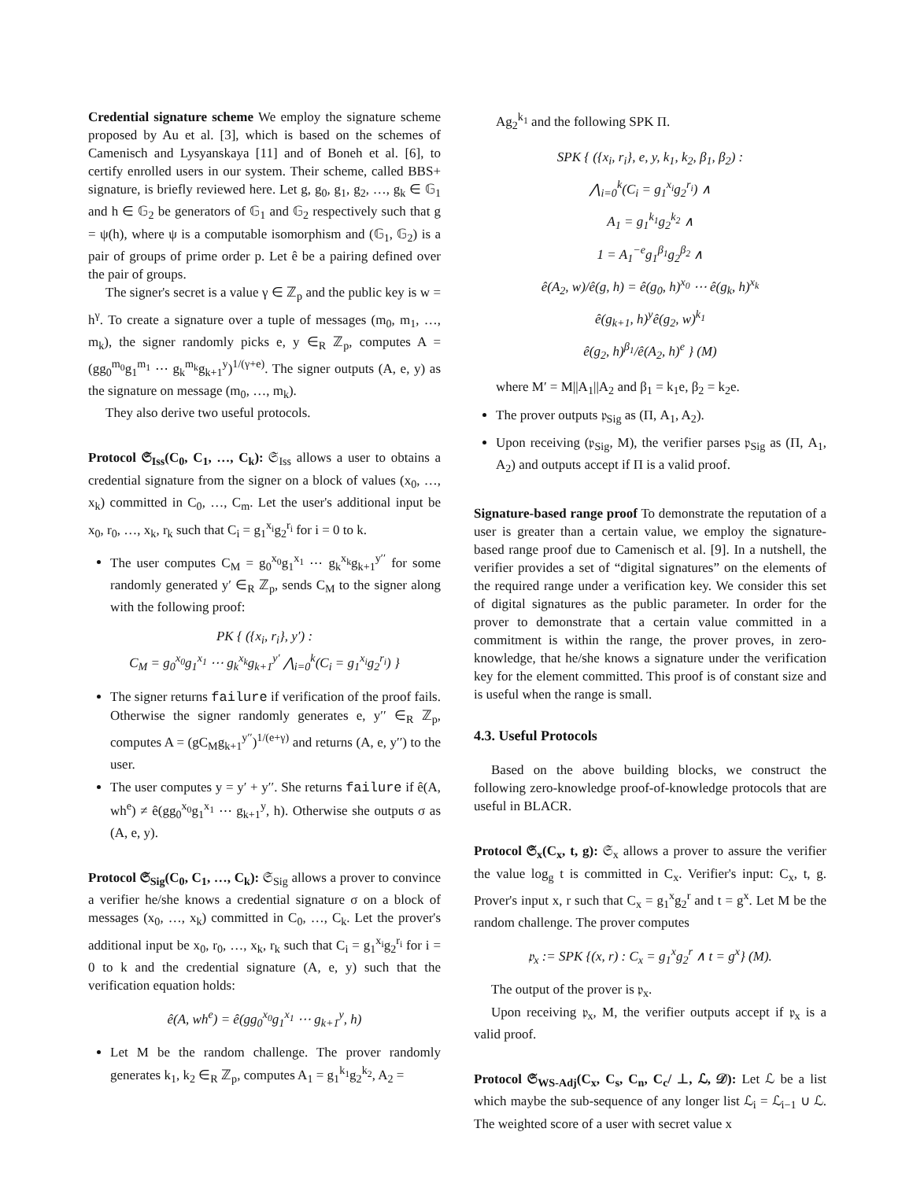Credential signature scheme We employ the signature scheme proposed by Au et al. [3], which is based on the schemes of Camenisch and Lysyanskaya [11] and of Boneh et al. [6], to certify enrolled users in our system. Their scheme, called BBS+ signature, is briefly reviewed here. Let g, g<sub>0</sub>, g<sub>1</sub>, g<sub>2</sub>, …, g<sub>k</sub> ∈ 𝔾<sub>1</sub> and h ∈ 𝔾<sub>2</sub> be generators of 𝔾<sub>1</sub> and 𝔾<sub>2</sub> respectively such that g = ψ(h), where ψ is a computable isomorphism and (𝔾<sub>1</sub>, 𝔾<sub>2</sub>) is a pair of groups of prime order p. Let ê be a pairing defined over the pair of groups.
The signer's secret is a value γ ∈ ℤ<sub>p</sub> and the public key is w = h<sup>γ</sup>. To create a signature over a tuple of messages (m<sub>0</sub>, m<sub>1</sub>, …, m<sub>k</sub>), the signer randomly picks e, y ∈<sub>R</sub> ℤ<sub>p</sub>, computes A = (gg<sub>0</sub><sup>m<sub>0</sub></sup>g<sub>1</sub><sup>m<sub>1</sub></sup> ⋯ g<sub>k</sub><sup>m<sub>k</sub></sup>g<sub>k+1</sub><sup>y</sup>)<sup>1/(γ+e)</sup>. The signer outputs (A, e, y) as the signature on message (m<sub>0</sub>, …, m<sub>k</sub>).
They also derive two useful protocols.
Protocol 𝔖<sub>Iss</sub>(C<sub>0</sub>, C<sub>1</sub>, …, C<sub>k</sub>): 𝔖<sub>Iss</sub> allows a user to obtains a credential signature from the signer on a block of values (x<sub>0</sub>, …, x<sub>k</sub>) committed in C<sub>0</sub>, …, C<sub>m</sub>. Let the user's additional input be x<sub>0</sub>, r<sub>0</sub>, …, x<sub>k</sub>, r<sub>k</sub> such that C<sub>i</sub> = g<sub>1</sub><sup>x<sub>i</sub></sup>g<sub>2</sub><sup>r<sub>i</sub></sup> for i = 0 to k.
The user computes C<sub>M</sub> = g<sub>0</sub><sup>x<sub>0</sub></sup>g<sub>1</sub><sup>x<sub>1</sub></sup> ⋯ g<sub>k</sub><sup>x<sub>k</sub></sup>g<sub>k+1</sub><sup>y′′</sup> for some randomly generated y′ ∈<sub>R</sub> ℤ<sub>p</sub>, sends C<sub>M</sub> to the signer along with the following proof:
PK { ({x<sub>i</sub>, r<sub>i</sub>}, y′) :
C<sub>M</sub> = g<sub>0</sub><sup>x<sub>0</sub></sup>g<sub>1</sub><sup>x<sub>1</sub></sup> ⋯ g<sub>k</sub><sup>x<sub>k</sub></sup>g<sub>k+1</sub><sup>y′</sup> ⋀<sub>i=0</sub><sup>k</sup>(C<sub>i</sub> = g<sub>1</sub><sup>x<sub>i</sub></sup>g<sub>2</sub><sup>r<sub>i</sub></sup>) }
The signer returns failure if verification of the proof fails. Otherwise the signer randomly generates e, y′′ ∈<sub>R</sub> ℤ<sub>p</sub>, computes A = (gC<sub>M</sub>g<sub>k+1</sub><sup>y′′</sup>)<sup>1/(e+γ)</sup> and returns (A, e, y′′) to the user.
The user computes y = y′ + y′′. She returns failure if ê(A, wh<sup>e</sup>) ≠ ê(gg<sub>0</sub><sup>x<sub>0</sub></sup>g<sub>1</sub><sup>x<sub>1</sub></sup> ⋯ g<sub>k+1</sub><sup>y</sup>, h). Otherwise she outputs σ as (A, e, y).
Protocol 𝔖<sub>Sig</sub>(C<sub>0</sub>, C<sub>1</sub>, …, C<sub>k</sub>): 𝔖<sub>Sig</sub> allows a prover to convince a verifier he/she knows a credential signature σ on a block of messages (x<sub>0</sub>, …, x<sub>k</sub>) committed in C<sub>0</sub>, …, C<sub>k</sub>. Let the prover's additional input be x<sub>0</sub>, r<sub>0</sub>, …, x<sub>k</sub>, r<sub>k</sub> such that C<sub>i</sub> = g<sub>1</sub><sup>x<sub>i</sub></sup>g<sub>2</sub><sup>r<sub>i</sub></sup> for i = 0 to k and the credential signature (A, e, y) such that the verification equation holds:
ê(A, wh<sup>e</sup>) = ê(gg<sub>0</sub><sup>x<sub>0</sub></sup>g<sub>1</sub><sup>x<sub>1</sub></sup> ⋯ g<sub>k+1</sub><sup>y</sup>, h)
Let M be the random challenge. The prover randomly generates k<sub>1</sub>, k<sub>2</sub> ∈<sub>R</sub> ℤ<sub>p</sub>, computes A<sub>1</sub> = g<sub>1</sub><sup>k<sub>1</sub></sup>g<sub>2</sub><sup>k<sub>2</sub></sup>, A<sub>2</sub> =
Ag<sub>2</sub><sup>k<sub>1</sub></sup> and the following SPK Π.
SPK { ({x<sub>i</sub>, r<sub>i</sub>}, e, y, k<sub>1</sub>, k<sub>2</sub>, β<sub>1</sub>, β<sub>2</sub>) :
⋀<sub>i=0</sub><sup>k</sup>(C<sub>i</sub> = g<sub>1</sub><sup>x<sub>i</sub></sup>g<sub>2</sub><sup>r<sub>i</sub></sup>) ∧
A<sub>1</sub> = g<sub>1</sub><sup>k<sub>1</sub></sup>g<sub>2</sub><sup>k<sub>2</sub></sup> ∧
1 = A<sub>1</sub><sup>−e</sup>g<sub>1</sub><sup>β<sub>1</sub></sup>g<sub>2</sub><sup>β<sub>2</sub></sup> ∧
ê(A<sub>2</sub>, w)/ê(g, h) = ê(g<sub>0</sub>, h)<sup>x<sub>0</sub></sup> ⋯ ê(g<sub>k</sub>, h)<sup>x<sub>k</sub></sup>
ê(g<sub>k+1</sub>, h)<sup>y</sup>ê(g<sub>2</sub>, w)<sup>k<sub>1</sub></sup>
ê(g<sub>2</sub>, h)<sup>β<sub>1</sub></sup>/ê(A<sub>2</sub>, h)<sup>e</sup> } (M)
where M′ = M||A<sub>1</sub>||A<sub>2</sub> and β<sub>1</sub> = k<sub>1</sub>e, β<sub>2</sub> = k<sub>2</sub>e.
The prover outputs 𝔭<sub>Sig</sub> as (Π, A<sub>1</sub>, A<sub>2</sub>).
Upon receiving (𝔭<sub>Sig</sub>, M), the verifier parses 𝔭<sub>Sig</sub> as (Π, A<sub>1</sub>, A<sub>2</sub>) and outputs accept if Π is a valid proof.
Signature-based range proof To demonstrate the reputation of a user is greater than a certain value, we employ the signature-based range proof due to Camenisch et al. [9]. In a nutshell, the verifier provides a set of “digital signatures” on the elements of the required range under a verification key. We consider this set of digital signatures as the public parameter. In order for the prover to demonstrate that a certain value committed in a commitment is within the range, the prover proves, in zero-knowledge, that he/she knows a signature under the verification key for the element committed. This proof is of constant size and is useful when the range is small.
4.3. Useful Protocols
Based on the above building blocks, we construct the following zero-knowledge proof-of-knowledge protocols that are useful in BLACR.
Protocol 𝔖<sub>x</sub>(C<sub>x</sub>, t, g): 𝔖<sub>x</sub> allows a prover to assure the verifier the value log<sub>g</sub> t is committed in C<sub>x</sub>. Verifier's input: C<sub>x</sub>, t, g. Prover's input x, r such that C<sub>x</sub> = g<sub>1</sub><sup>x</sup>g<sub>2</sub><sup>r</sup> and t = g<sup>x</sup>. Let M be the random challenge. The prover computes
𝔭<sub>x</sub> := SPK {(x, r) : C<sub>x</sub> = g<sub>1</sub><sup>x</sup>g<sub>2</sub><sup>r</sup> ∧ t = g<sup>x</sup>} (M).
The output of the prover is 𝔭<sub>x</sub>.
Upon receiving 𝔭<sub>x</sub>, M, the verifier outputs accept if 𝔭<sub>x</sub> is a valid proof.
Protocol 𝔖<sub>WS-Adj</sub>(C<sub>x</sub>, C<sub>s</sub>, C<sub>n</sub>, C<sub>c</sub>/ ⊥, ℒ, 𝒟): Let ℒ be a list which maybe the sub-sequence of any longer list ℒ<sub>i</sub> = ℒ<sub>i−1</sub> ∪ ℒ. The weighted score of a user with secret value x